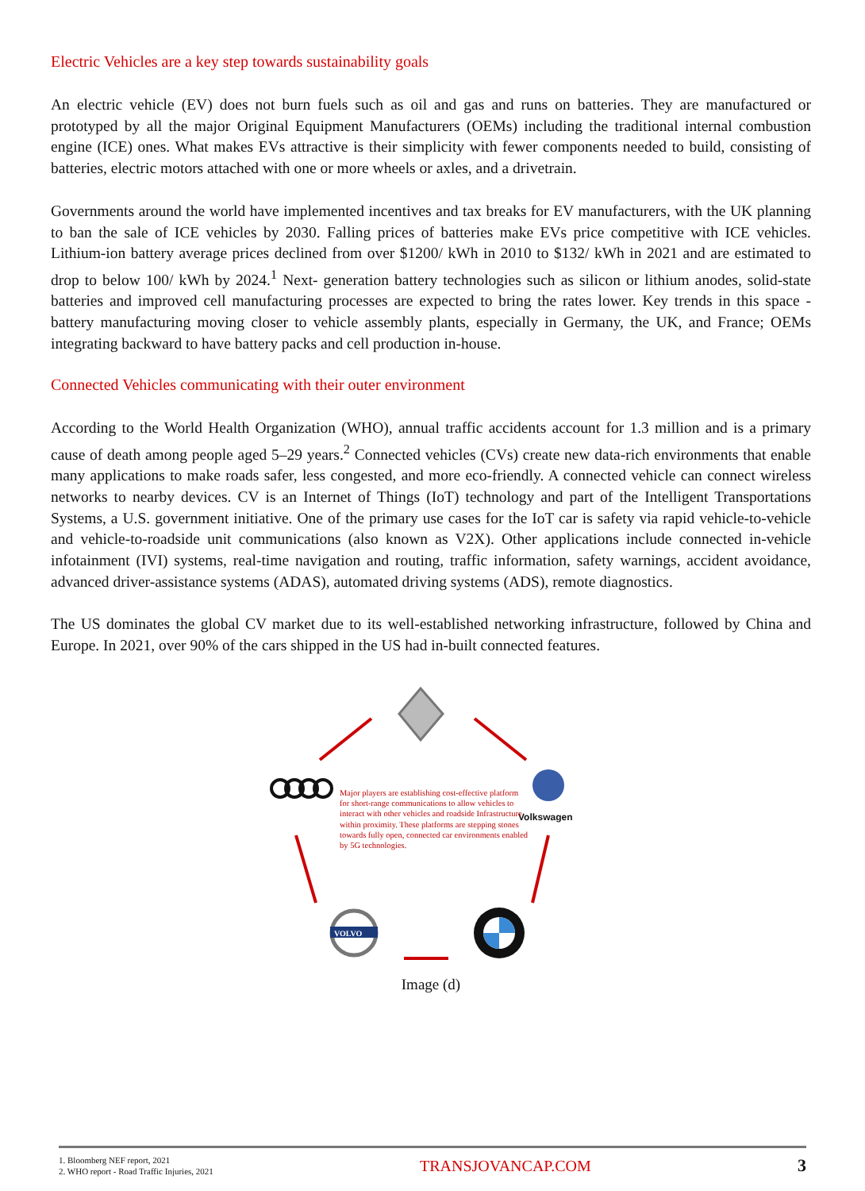Electric Vehicles are a key step towards sustainability goals
An electric vehicle (EV) does not burn fuels such as oil and gas and runs on batteries. They are manufactured or prototyped by all the major Original Equipment Manufacturers (OEMs) including the traditional internal combustion engine (ICE) ones. What makes EVs attractive is their simplicity with fewer components needed to build, consisting of batteries, electric motors attached with one or more wheels or axles, and a drivetrain.
Governments around the world have implemented incentives and tax breaks for EV manufacturers, with the UK planning to ban the sale of ICE vehicles by 2030. Falling prices of batteries make EVs price competitive with ICE vehicles. Lithium-ion battery average prices declined from over $1200/ kWh in 2010 to $132/ kWh in 2021 and are estimated to drop to below 100/ kWh by 2024.<sup>1</sup> Next- generation battery technologies such as silicon or lithium anodes, solid-state batteries and improved cell manufacturing processes are expected to bring the rates lower. Key trends in this space - battery manufacturing moving closer to vehicle assembly plants, especially in Germany, the UK, and France; OEMs integrating backward to have battery packs and cell production in-house.
Connected Vehicles communicating with their outer environment
According to the World Health Organization (WHO), annual traffic accidents account for 1.3 million and is a primary cause of death among people aged 5–29 years.<sup>2</sup> Connected vehicles (CVs) create new data-rich environments that enable many applications to make roads safer, less congested, and more eco-friendly. A connected vehicle can connect wireless networks to nearby devices. CV is an Internet of Things (IoT) technology and part of the Intelligent Transportations Systems, a U.S. government initiative. One of the primary use cases for the IoT car is safety via rapid vehicle-to-vehicle and vehicle-to-roadside unit communications (also known as V2X). Other applications include connected in-vehicle infotainment (IVI) systems, real-time navigation and routing, traffic information, safety warnings, accident avoidance, advanced driver-assistance systems (ADAS), automated driving systems (ADS), remote diagnostics.
The US dominates the global CV market due to its well-established networking infrastructure, followed by China and Europe. In 2021, over 90% of the cars shipped in the US had in-built connected features.
Volkswagen
VOLVO
Major players are establishing cost-effective platform for short-range communications to allow vehicles to interact with other vehicles and roadside Infrastructure within proximity. These platforms are stepping stones towards fully open, connected car environments enabled by 5G technologies.
Image (d)
1. Bloomberg NEF report, 2021
2. WHO report - Road Traffic Injuries, 2021
TRANSJOVANCAP.COM 3